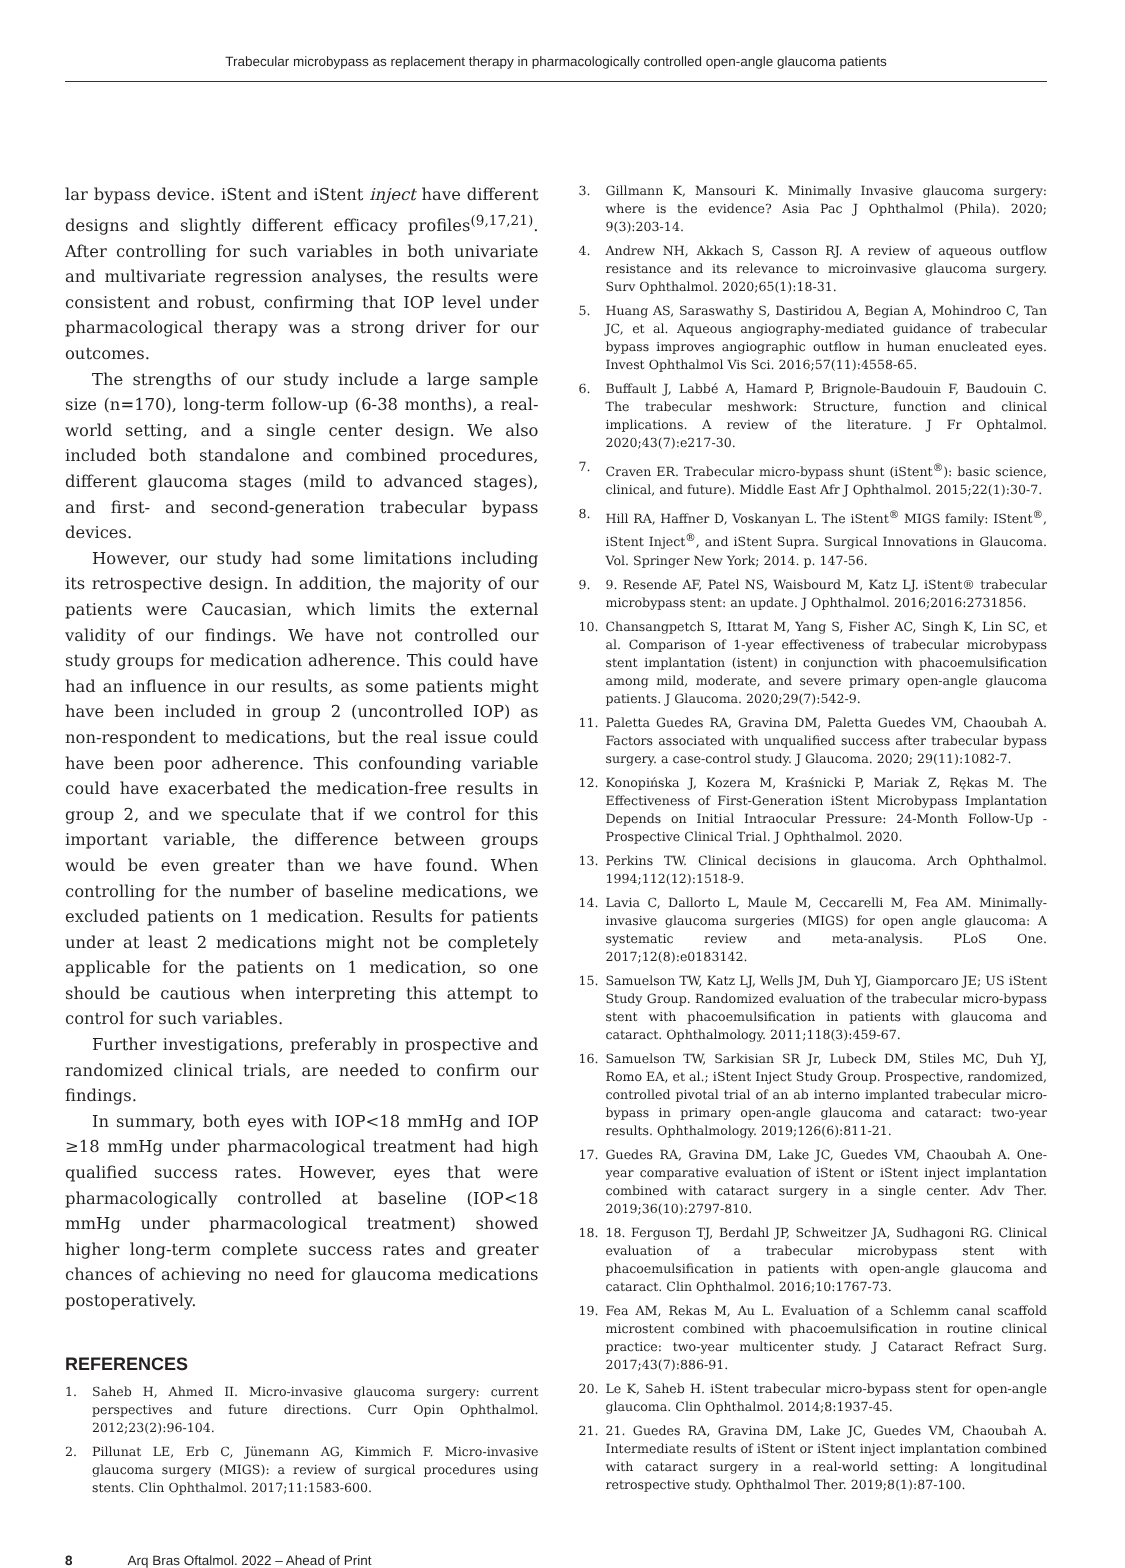Trabecular microbypass as replacement therapy in pharmacologically controlled open-angle glaucoma patients
lar bypass device. iStent and iStent inject have different designs and slightly different efficacy profiles<sup>(9,17,21)</sup>. After controlling for such variables in both univariate and multivariate regression analyses, the results were consistent and robust, confirming that IOP level under pharmacological therapy was a strong driver for our outcomes.
The strengths of our study include a large sample size (n=170), long-term follow-up (6-38 months), a real-world setting, and a single center design. We also included both standalone and combined procedures, different glaucoma stages (mild to advanced stages), and first- and second-generation trabecular bypass devices.
However, our study had some limitations including its retrospective design. In addition, the majority of our patients were Caucasian, which limits the external validity of our findings. We have not controlled our study groups for medication adherence. This could have had an influence in our results, as some patients might have been included in group 2 (uncontrolled IOP) as non-respondent to medications, but the real issue could have been poor adherence. This confounding variable could have exacerbated the medication-free results in group 2, and we speculate that if we control for this important variable, the difference between groups would be even greater than we have found. When controlling for the number of baseline medications, we excluded patients on 1 medication. Results for patients under at least 2 medications might not be completely applicable for the patients on 1 medication, so one should be cautious when interpreting this attempt to control for such variables.
Further investigations, preferably in prospective and randomized clinical trials, are needed to confirm our findings.
In summary, both eyes with IOP<18 mmHg and IOP ≥18 mmHg under pharmacological treatment had high qualified success rates. However, eyes that were pharmacologically controlled at baseline (IOP<18 mmHg under pharmacological treatment) showed higher long-term complete success rates and greater chances of achieving no need for glaucoma medications postoperatively.
REFERENCES
1. Saheb H, Ahmed II. Micro-invasive glaucoma surgery: current perspectives and future directions. Curr Opin Ophthalmol. 2012;23(2):96-104.
2. Pillunat LE, Erb C, Jünemann AG, Kimmich F. Micro-invasive glaucoma surgery (MIGS): a review of surgical procedures using stents. Clin Ophthalmol. 2017;11:1583-600.
3. Gillmann K, Mansouri K. Minimally Invasive glaucoma surgery: where is the evidence? Asia Pac J Ophthalmol (Phila). 2020; 9(3):203-14.
4. Andrew NH, Akkach S, Casson RJ. A review of aqueous outflow resistance and its relevance to microinvasive glaucoma surgery. Surv Ophthalmol. 2020;65(1):18-31.
5. Huang AS, Saraswathy S, Dastiridou A, Begian A, Mohindroo C, Tan JC, et al. Aqueous angiography-mediated guidance of trabecular bypass improves angiographic outflow in human enucleated eyes. Invest Ophthalmol Vis Sci. 2016;57(11):4558-65.
6. Buffault J, Labbé A, Hamard P, Brignole-Baudouin F, Baudouin C. The trabecular meshwork: Structure, function and clinical implications. A review of the literature. J Fr Ophtalmol. 2020;43(7):e217-30.
7. Craven ER. Trabecular micro-bypass shunt (iStent<sup>®</sup>): basic science, clinical, and future). Middle East Afr J Ophthalmol. 2015;22(1):30-7.
8. Hill RA, Haffner D, Voskanyan L. The iStent<sup>®</sup> MIGS family: IStent<sup>®</sup>, iStent Inject<sup>®</sup>, and iStent Supra. Surgical Innovations in Glaucoma. Vol. Springer New York; 2014. p. 147-56.
9. 9. Resende AF, Patel NS, Waisbourd M, Katz LJ. iStent® trabecular microbypass stent: an update. J Ophthalmol. 2016;2016:2731856.
10. Chansangpetch S, Ittarat M, Yang S, Fisher AC, Singh K, Lin SC, et al. Comparison of 1-year effectiveness of trabecular microbypass stent implantation (istent) in conjunction with phacoemulsification among mild, moderate, and severe primary open-angle glaucoma patients. J Glaucoma. 2020;29(7):542-9.
11. Paletta Guedes RA, Gravina DM, Paletta Guedes VM, Chaoubah A. Factors associated with unqualified success after trabecular bypass surgery. a case-control study. J Glaucoma. 2020; 29(11):1082-7.
12. Konopińska J, Kozera M, Kraśnicki P, Mariak Z, Rękas M. The Effectiveness of First-Generation iStent Microbypass Implantation Depends on Initial Intraocular Pressure: 24-Month Follow-Up - Prospective Clinical Trial. J Ophthalmol. 2020.
13. Perkins TW. Clinical decisions in glaucoma. Arch Ophthalmol. 1994;112(12):1518-9.
14. Lavia C, Dallorto L, Maule M, Ceccarelli M, Fea AM. Minimally-invasive glaucoma surgeries (MIGS) for open angle glaucoma: A systematic review and meta-analysis. PLoS One. 2017;12(8):e0183142.
15. Samuelson TW, Katz LJ, Wells JM, Duh YJ, Giamporcaro JE; US iStent Study Group. Randomized evaluation of the trabecular micro-bypass stent with phacoemulsification in patients with glaucoma and cataract. Ophthalmology. 2011;118(3):459-67.
16. Samuelson TW, Sarkisian SR Jr, Lubeck DM, Stiles MC, Duh YJ, Romo EA, et al.; iStent Inject Study Group. Prospective, randomized, controlled pivotal trial of an ab interno implanted trabecular micro-bypass in primary open-angle glaucoma and cataract: two-year results. Ophthalmology. 2019;126(6):811-21.
17. Guedes RA, Gravina DM, Lake JC, Guedes VM, Chaoubah A. One-year comparative evaluation of iStent or iStent inject implantation combined with cataract surgery in a single center. Adv Ther. 2019;36(10):2797-810.
18. 18. Ferguson TJ, Berdahl JP, Schweitzer JA, Sudhagoni RG. Clinical evaluation of a trabecular microbypass stent with phacoemulsification in patients with open-angle glaucoma and cataract. Clin Ophthalmol. 2016;10:1767-73.
19. Fea AM, Rekas M, Au L. Evaluation of a Schlemm canal scaffold microstent combined with phacoemulsification in routine clinical practice: two-year multicenter study. J Cataract Refract Surg. 2017;43(7):886-91.
20. Le K, Saheb H. iStent trabecular micro-bypass stent for open-angle glaucoma. Clin Ophthalmol. 2014;8:1937-45.
21. 21. Guedes RA, Gravina DM, Lake JC, Guedes VM, Chaoubah A. Intermediate results of iStent or iStent inject implantation combined with cataract surgery in a real-world setting: A longitudinal retrospective study. Ophthalmol Ther. 2019;8(1):87-100.
8 Arq Bras Oftalmol. 2022 – Ahead of Print